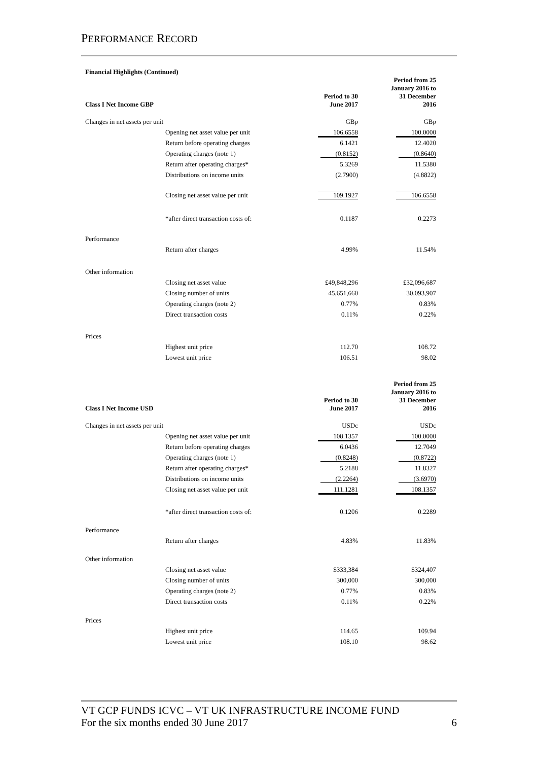PERFORMANCE RECORD
Financial Highlights (Continued)
| Class I Net Income GBP | | Period to 30 June 2017 | Period from 25 January 2016 to 31 December 2016 |
| Changes in net assets per unit | | GBp | GBp |
| | Opening net asset value per unit | 106.6558 | 100.0000 |
| | Return before operating charges | 6.1421 | 12.4020 |
| | Operating charges (note 1) | (0.8152) | (0.8640) |
| | Return after operating charges* | 5.3269 | 11.5380 |
| | Distributions on income units | (2.7900) | (4.8822) |
| | Closing net asset value per unit | 109.1927 | 106.6558 |
| | *after direct transaction costs of: | 0.1187 | 0.2273 |
| Performance | | | |
| | Return after charges | 4.99% | 11.54% |
| Other information | | | |
| | Closing net asset value | £49,848,296 | £32,096,687 |
| | Closing number of units | 45,651,660 | 30,093,907 |
| | Operating charges (note 2) | 0.77% | 0.83% |
| | Direct transaction costs | 0.11% | 0.22% |
| Prices | | | |
| | Highest unit price | 112.70 | 108.72 |
| | Lowest unit price | 106.51 | 98.02 |
| Class I Net Income USD | | Period to 30 June 2017 | Period from 25 January 2016 to 31 December 2016 |
| Changes in net assets per unit | | USDc | USDc |
| | Opening net asset value per unit | 108.1357 | 100.0000 |
| | Return before operating charges | 6.0436 | 12.7049 |
| | Operating charges (note 1) | (0.8248) | (0.8722) |
| | Return after operating charges* | 5.2188 | 11.8327 |
| | Distributions on income units | (2.2264) | (3.6970) |
| | Closing net asset value per unit | 111.1281 | 108.1357 |
| | *after direct transaction costs of: | 0.1206 | 0.2289 |
| Performance | | | |
| | Return after charges | 4.83% | 11.83% |
| Other information | | | |
| | Closing net asset value | $333,384 | $324,407 |
| | Closing number of units | 300,000 | 300,000 |
| | Operating charges (note 2) | 0.77% | 0.83% |
| | Direct transaction costs | 0.11% | 0.22% |
| Prices | | | |
| | Highest unit price | 114.65 | 109.94 |
| | Lowest unit price | 108.10 | 98.62 |
VT GCP FUNDS ICVC – VT UK INFRASTRUCTURE INCOME FUND
For the six months ended 30 June 2017 6